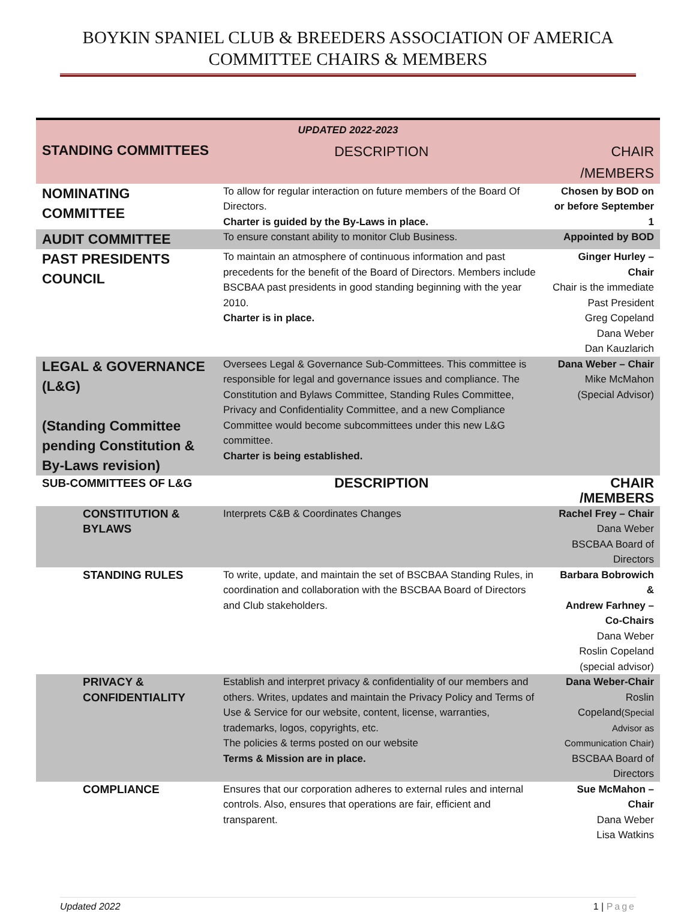BOYKIN SPANIEL CLUB & BREEDERS ASSOCIATION OF AMERICA
COMMITTEE CHAIRS & MEMBERS
| UPDATED 2022-2023 | | |
| --- | --- | --- |
| STANDING COMMITTEES | DESCRIPTION | CHAIR /MEMBERS |
| NOMINATING COMMITTEE | To allow for regular interaction on future members of the Board Of Directors. Charter is guided by the By-Laws in place. | Chosen by BOD on or before September 1 |
| AUDIT COMMITTEE | To ensure constant ability to monitor Club Business. | Appointed by BOD |
| PAST PRESIDENTS COUNCIL | To maintain an atmosphere of continuous information and past precedents for the benefit of the Board of Directors. Members include BSCBAA past presidents in good standing beginning with the year 2010. Charter is in place. | Ginger Hurley – Chair Chair is the immediate Past President Greg Copeland Dana Weber Dan Kauzlarich |
| LEGAL & GOVERNANCE (L&G) (Standing Committee pending Constitution & By-Laws revision) | Oversees Legal & Governance Sub-Committees. This committee is responsible for legal and governance issues and compliance. The Constitution and Bylaws Committee, Standing Rules Committee, Privacy and Confidentiality Committee, and a new Compliance Committee would become subcommittees under this new L&G committee. Charter is being established. | Dana Weber – Chair Mike McMahon (Special Advisor) |
| SUB-COMMITTEES OF L&G | DESCRIPTION | CHAIR /MEMBERS |
| CONSTITUTION & BYLAWS | Interprets C&B & Coordinates Changes | Rachel Frey – Chair Dana Weber BSCBAA Board of Directors |
| STANDING RULES | To write, update, and maintain the set of BSCBAA Standing Rules, in coordination and collaboration with the BSCBAA Board of Directors and Club stakeholders. | Barbara Bobrowich & Andrew Farhney – Co-Chairs Dana Weber Roslin Copeland (special advisor) |
| PRIVACY & CONFIDENTIALITY | Establish and interpret privacy & confidentiality of our members and others. Writes, updates and maintain the Privacy Policy and Terms of Use & Service for our website, content, license, warranties, trademarks, logos, copyrights, etc. The policies & terms posted on our website Terms & Mission are in place. | Dana Weber-Chair Roslin Copeland (Special Advisor as Communication Chair) BSCBAA Board of Directors |
| COMPLIANCE | Ensures that our corporation adheres to external rules and internal controls. Also, ensures that operations are fair, efficient and transparent. | Sue McMahon – Chair Dana Weber Lisa Watkins |
Updated 2022 1 | Page